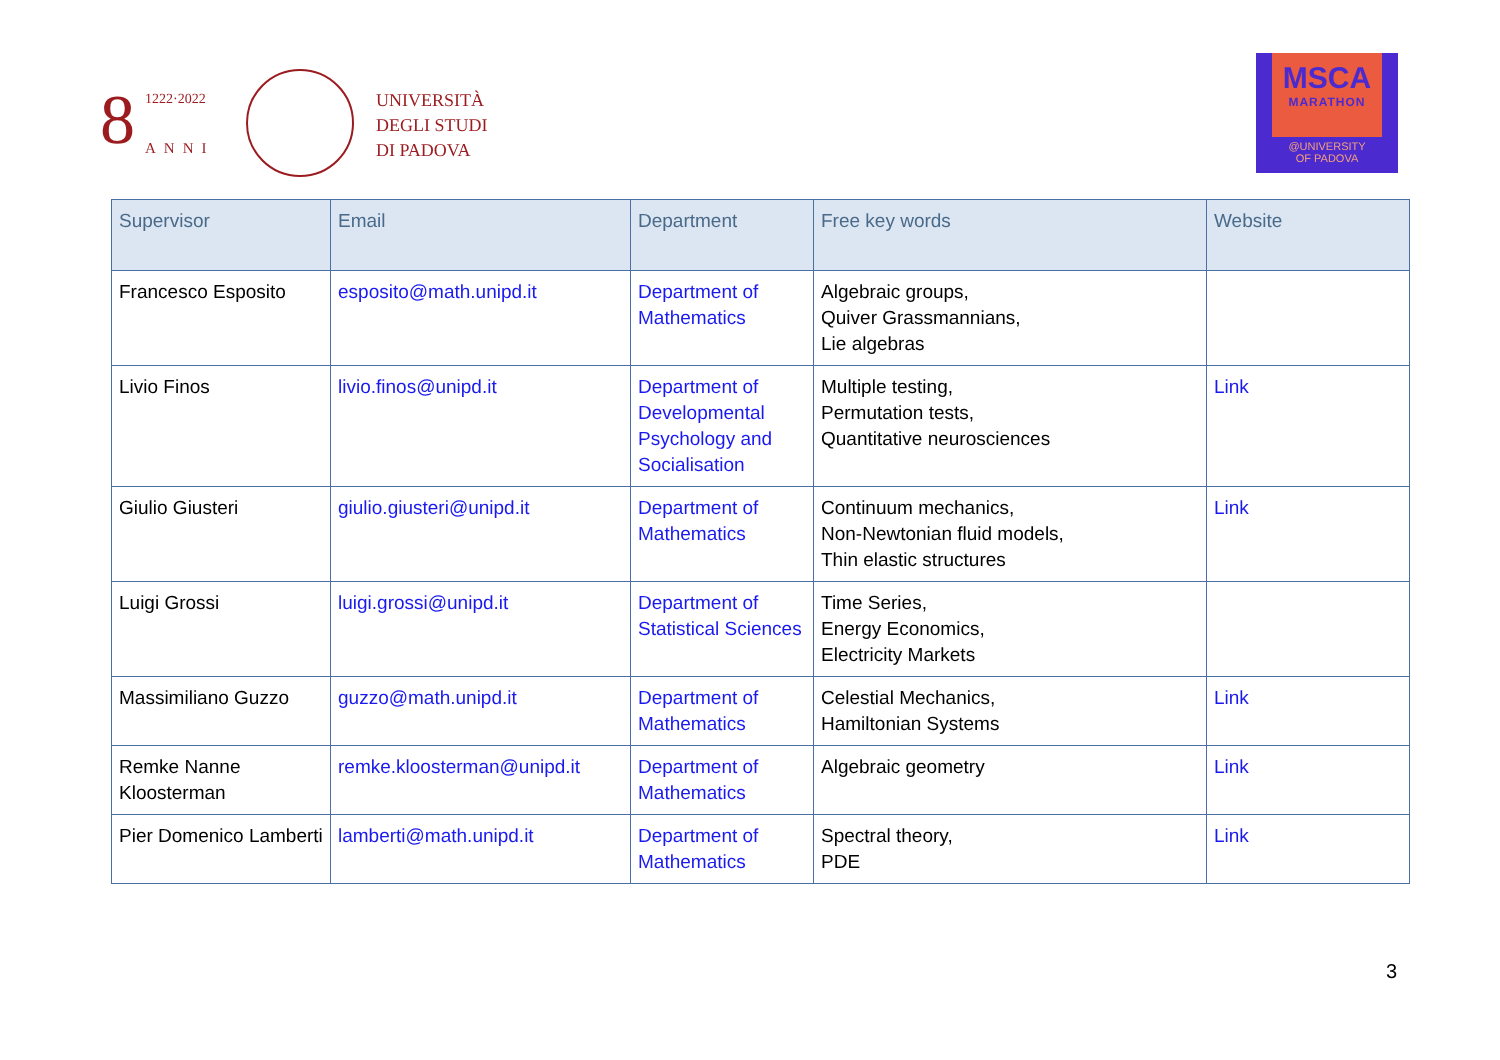8 1222·2022
ANNI
UNIVERSITÀ
DEGLI STUDI
DI PADOVA
MSCA
MARATHON
@UNIVERSITY
OF PADOVA
| Supervisor | Email | Department | Free key words | Website |
| --- | --- | --- | --- | --- |
| Francesco Esposito | esposito@math.unipd.it | Department of Mathematics | Algebraic groups, Quiver Grassmannians, Lie algebras | |
| Livio Finos | livio.finos@unipd.it | Department of Developmental Psychology and Socialisation | Multiple testing, Permutation tests, Quantitative neurosciences | Link |
| Giulio Giusteri | giulio.giusteri@unipd.it | Department of Mathematics | Continuum mechanics, Non-Newtonian fluid models, Thin elastic structures | Link |
| Luigi Grossi | luigi.grossi@unipd.it | Department of Statistical Sciences | Time Series, Energy Economics, Electricity Markets | |
| Massimiliano Guzzo | guzzo@math.unipd.it | Department of Mathematics | Celestial Mechanics, Hamiltonian Systems | Link |
| Remke Nanne Kloosterman | remke.kloosterman@unipd.it | Department of Mathematics | Algebraic geometry | Link |
| Pier Domenico Lamberti | lamberti@math.unipd.it | Department of Mathematics | Spectral theory, PDE | Link |
3